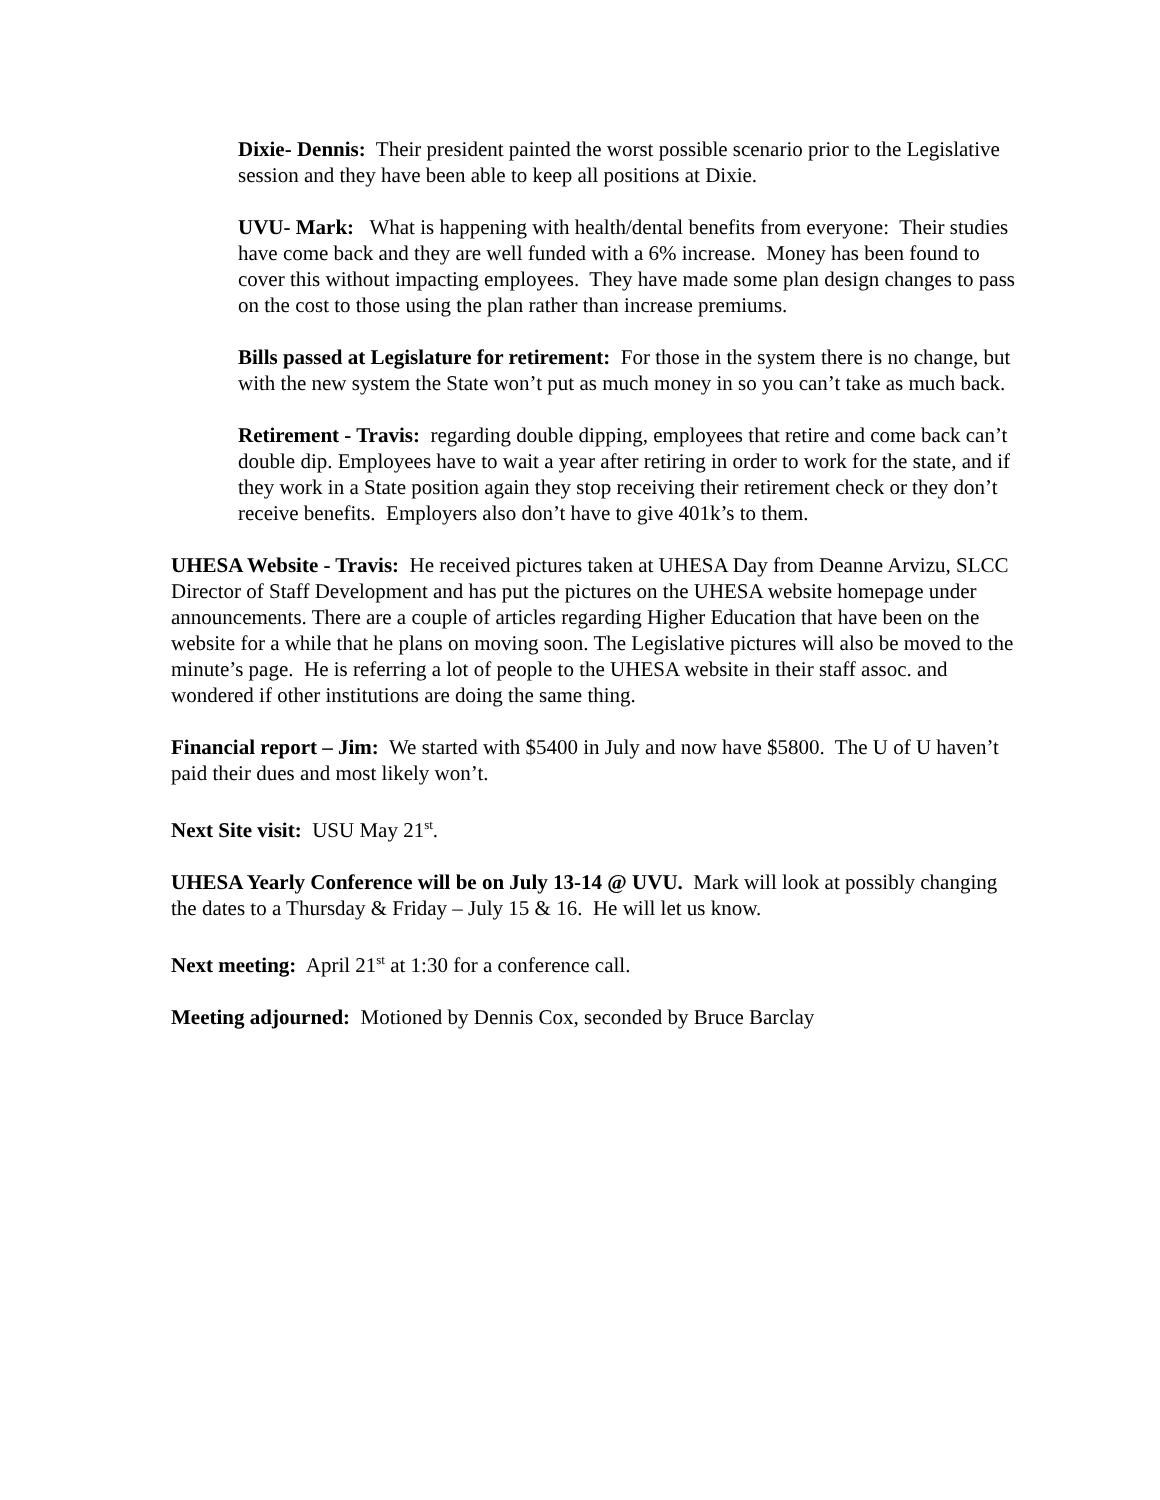Dixie- Dennis: Their president painted the worst possible scenario prior to the Legislative session and they have been able to keep all positions at Dixie.
UVU- Mark: What is happening with health/dental benefits from everyone: Their studies have come back and they are well funded with a 6% increase. Money has been found to cover this without impacting employees. They have made some plan design changes to pass on the cost to those using the plan rather than increase premiums.
Bills passed at Legislature for retirement: For those in the system there is no change, but with the new system the State won’t put as much money in so you can’t take as much back.
Retirement - Travis: regarding double dipping, employees that retire and come back can’t double dip. Employees have to wait a year after retiring in order to work for the state, and if they work in a State position again they stop receiving their retirement check or they don’t receive benefits. Employers also don’t have to give 401k’s to them.
UHESA Website - Travis: He received pictures taken at UHESA Day from Deanne Arvizu, SLCC Director of Staff Development and has put the pictures on the UHESA website homepage under announcements. There are a couple of articles regarding Higher Education that have been on the website for a while that he plans on moving soon. The Legislative pictures will also be moved to the minute’s page. He is referring a lot of people to the UHESA website in their staff assoc. and wondered if other institutions are doing the same thing.
Financial report – Jim: We started with $5400 in July and now have $5800. The U of U haven’t paid their dues and most likely won’t.
Next Site visit: USU May 21<sup>st</sup>.
UHESA Yearly Conference will be on July 13-14 @ UVU. Mark will look at possibly changing the dates to a Thursday & Friday – July 15 & 16. He will let us know.
Next meeting: April 21<sup>st</sup> at 1:30 for a conference call.
Meeting adjourned: Motioned by Dennis Cox, seconded by Bruce Barclay